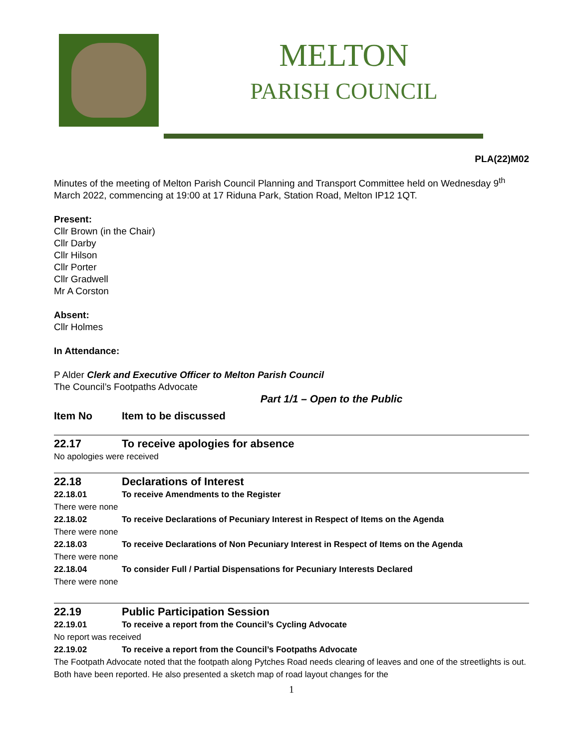MELTON
PARISH COUNCIL
PLA(22)M02
Minutes of the meeting of Melton Parish Council Planning and Transport Committee held on Wednesday 9<sup>th</sup> March 2022, commencing at 19:00 at 17 Riduna Park, Station Road, Melton IP12 1QT.
Present:
Cllr Brown (in the Chair)
Cllr Darby
Cllr Hilson
Cllr Porter
Cllr Gradwell
Mr A Corston
Absent:
Cllr Holmes
In Attendance:
P Alder Clerk and Executive Officer to Melton Parish Council
The Council’s Footpaths Advocate
Part 1/1 – Open to the Public
Item No Item to be discussed
22.17 To receive apologies for absence
No apologies were received
22.18 Declarations of Interest
22.18.01 To receive Amendments to the Register
There were none
22.18.02 To receive Declarations of Pecuniary Interest in Respect of Items on the Agenda
There were none
22.18.03 To receive Declarations of Non Pecuniary Interest in Respect of Items on the Agenda
There were none
22.18.04 To consider Full / Partial Dispensations for Pecuniary Interests Declared
There were none
22.19 Public Participation Session
22.19.01 To receive a report from the Council’s Cycling Advocate
No report was received
22.19.02 To receive a report from the Council’s Footpaths Advocate
The Footpath Advocate noted that the footpath along Pytches Road needs clearing of leaves and one of the streetlights is out. Both have been reported. He also presented a sketch map of road layout changes for the
1